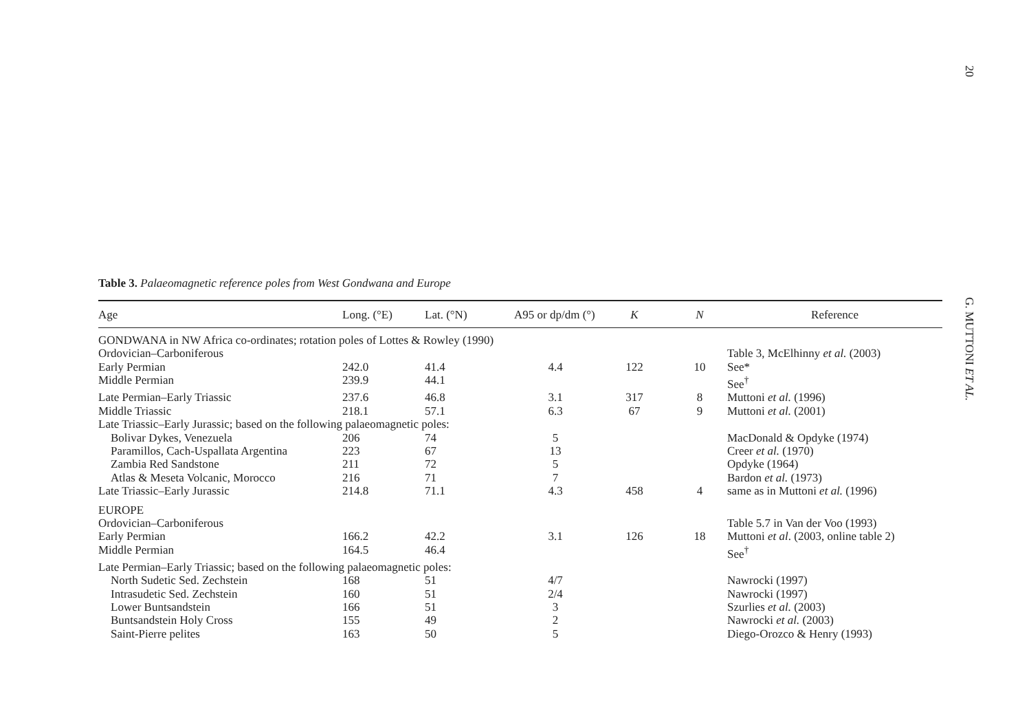20
G. MUTTONI ET AL.
Table 3. Palaeomagnetic reference poles from West Gondwana and Europe
| Age | Long. (°E) | Lat. (°N) | A95 or dp/dm (°) | K | N | Reference |
| --- | --- | --- | --- | --- | --- | --- |
| GONDWANA in NW Africa co-ordinates; rotation poles of Lottes & Rowley (1990) | | | | | | |
| Ordovician–Carboniferous | | | | | | Table 3, McElhinny et al. (2003) |
| Early Permian | 242.0 | 41.4 | 4.4 | 122 | 10 | See* |
| Middle Permian | 239.9 | 44.1 | | | | See<sup>†</sup> |
| Late Permian–Early Triassic | 237.6 | 46.8 | 3.1 | 317 | 8 | Muttoni et al. (1996) |
| Middle Triassic | 218.1 | 57.1 | 6.3 | 67 | 9 | Muttoni et al. (2001) |
| Late Triassic–Early Jurassic; based on the following palaeomagnetic poles: | | | | | | |
| Bolivar Dykes, Venezuela | 206 | 74 | 5 | | | MacDonald & Opdyke (1974) |
| Paramillos, Cach-Uspallata Argentina | 223 | 67 | 13 | | | Creer et al. (1970) |
| Zambia Red Sandstone | 211 | 72 | 5 | | | Opdyke (1964) |
| Atlas & Meseta Volcanic, Morocco | 216 | 71 | 7 | | | Bardon et al. (1973) |
| Late Triassic–Early Jurassic | 214.8 | 71.1 | 4.3 | 458 | 4 | same as in Muttoni et al. (1996) |
| EUROPE | | | | | | |
| Ordovician–Carboniferous | | | | | | Table 5.7 in Van der Voo (1993) |
| Early Permian | 166.2 | 42.2 | 3.1 | 126 | 18 | Muttoni et al . (2003, online table 2) |
| Middle Permian | 164.5 | 46.4 | | | | See<sup>†</sup> |
| Late Permian–Early Triassic; based on the following palaeomagnetic poles: | | | | | | |
| North Sudetic Sed. Zechstein | 168 | 51 | 4/7 | | | Nawrocki (1997) |
| Intrasudetic Sed. Zechstein | 160 | 51 | 2/4 | | | Nawrocki (1997) |
| Lower Buntsandstein | 166 | 51 | 3 | | | Szurlies et al. (2003) |
| Buntsandstein Holy Cross | 155 | 49 | 2 | | | Nawrocki et al. (2003) |
| Saint-Pierre pelites | 163 | 50 | 5 | | | Diego-Orozco & Henry (1993) |